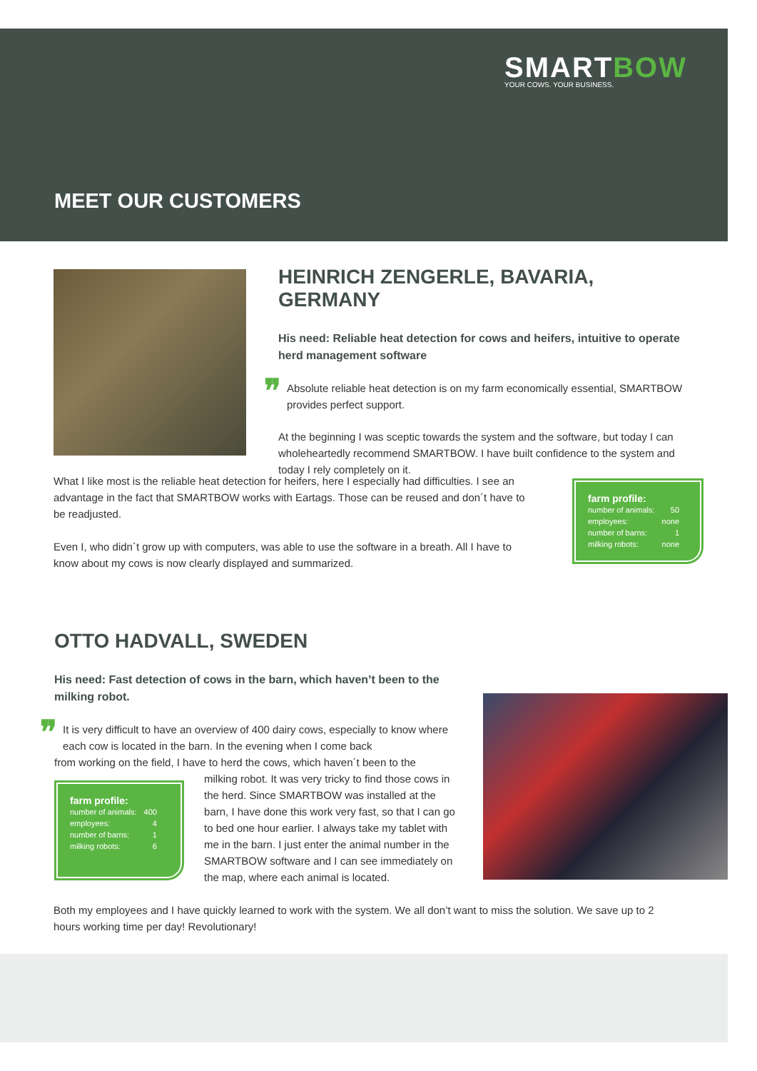SMARTBOW YOUR COWS. YOUR BUSINESS.
MEET OUR CUSTOMERS
HEINRICH ZENGERLE, BAVARIA, GERMANY
His need: Reliable heat detection for cows and heifers, intuitive to operate herd management software
❞
Absolute reliable heat detection is on my farm economically essential, SMARTBOW provides perfect support.
At the beginning I was sceptic towards the system and the software, but today I can wholeheartedly recommend SMARTBOW. I have built confidence to the system and today I rely completely on it.
What I like most is the reliable heat detection for heifers, here I especially had difficulties. I see an advantage in the fact that SMARTBOW works with Eartags. Those can be reused and don´t have to be readjusted.
Even I, who didn´t grow up with computers, was able to use the software in a breath. All I have to know about my cows is now clearly displayed and summarized.
farm profile:
| number of animals: | 50 |
| employees: | none |
| number of barns: | 1 |
| milking robots: | none |
OTTO HADVALL, SWEDEN
His need: Fast detection of cows in the barn, which haven’t been to the milking robot.
❞
It is very difficult to have an overview of 400 dairy cows, especially to know where each cow is located in the barn. In the evening when I come back
from working on the field, I have to herd the cows, which haven´t been to the
farm profile:
| number of animals: | 400 |
| employees: | 4 |
| number of barns: | 1 |
| milking robots: | 6 |
milking robot. It was very tricky to find those cows in the herd. Since SMARTBOW was installed at the barn, I have done this work very fast, so that I can go to bed one hour earlier. I always take my tablet with me in the barn. I just enter the animal number in the SMARTBOW software and I can see immediately on the map, where each animal is located.
Both my employees and I have quickly learned to work with the system. We all don’t want to miss the solution. We save up to 2 hours working time per day! Revolutionary!